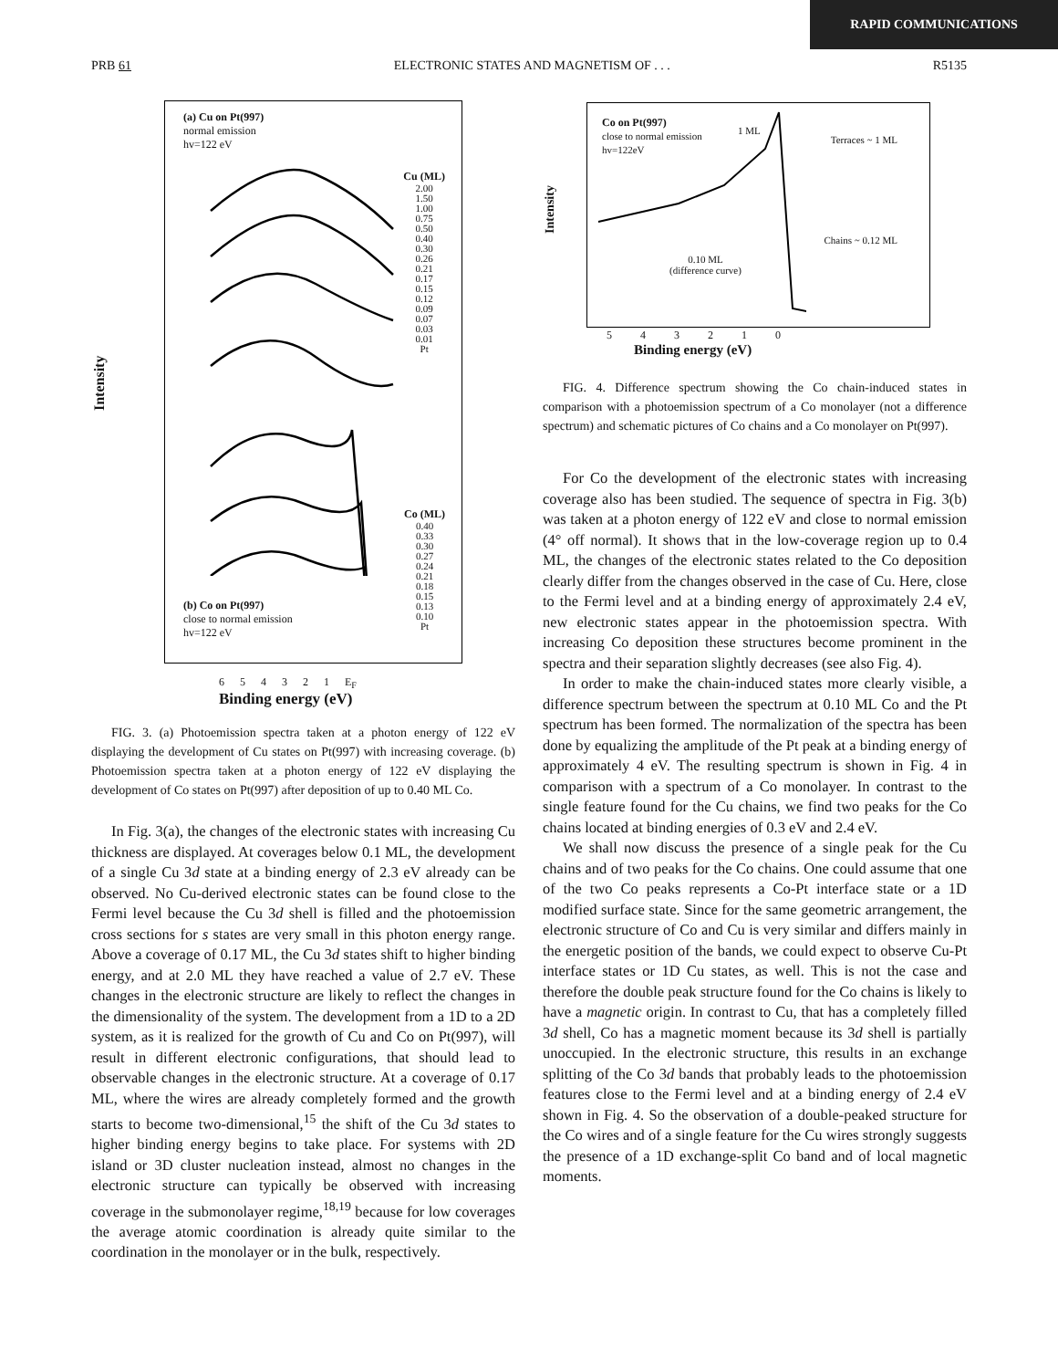RAPID COMMUNICATIONS
PRB 61 ELECTRONIC STATES AND MAGNETISM OF . . . R5135
Intensity
(a) Cu on Pt(997)
normal emission
hv=122 eV
Cu (ML)
2.00
1.50
1.00
0.75
0.50
0.40
0.30
0.26
0.21
0.17
0.15
0.12
0.09
0.07
0.03
0.01
Pt
Co (ML)
0.40
0.33
0.30
0.27
0.24
0.21
0.18
0.15
0.13
0.10
Pt
(b) Co on Pt(997)
close to normal emission
hv=122 eV
6 5 4 3 2 1 E<sub>F</sub>
Binding energy (eV)
FIG. 3. (a) Photoemission spectra taken at a photon energy of 122 eV displaying the development of Cu states on Pt(997) with increasing coverage. (b) Photoemission spectra taken at a photon energy of 122 eV displaying the development of Co states on Pt(997) after deposition of up to 0.40 ML Co.
In Fig. 3(a), the changes of the electronic states with increasing Cu thickness are displayed. At coverages below 0.1 ML, the development of a single Cu 3d state at a binding energy of 2.3 eV already can be observed. No Cu-derived electronic states can be found close to the Fermi level because the Cu 3d shell is filled and the photoemission cross sections for s states are very small in this photon energy range. Above a coverage of 0.17 ML, the Cu 3d states shift to higher binding energy, and at 2.0 ML they have reached a value of 2.7 eV. These changes in the electronic structure are likely to reflect the changes in the dimensionality of the system. The development from a 1D to a 2D system, as it is realized for the growth of Cu and Co on Pt(997), will result in different electronic configurations, that should lead to observable changes in the electronic structure. At a coverage of 0.17 ML, where the wires are already completely formed and the growth starts to become two-dimensional,<sup>15</sup> the shift of the Cu 3d states to higher binding energy begins to take place. For systems with 2D island or 3D cluster nucleation instead, almost no changes in the electronic structure can typically be observed with increasing coverage in the submonolayer regime,<sup>18,19</sup> because for low coverages the average atomic coordination is already quite similar to the coordination in the monolayer or in the bulk, respectively.
Intensity
Co on Pt(997)
close to normal emission
hv=122eV
1 ML
Terraces ~ 1 ML
Chains ~ 0.12 ML
0.10 ML
(difference curve)
5 4 3 2 1 0
Binding energy (eV)
FIG. 4. Difference spectrum showing the Co chain-induced states in comparison with a photoemission spectrum of a Co monolayer (not a difference spectrum) and schematic pictures of Co chains and a Co monolayer on Pt(997).
For Co the development of the electronic states with increasing coverage also has been studied. The sequence of spectra in Fig. 3(b) was taken at a photon energy of 122 eV and close to normal emission (4° off normal). It shows that in the low-coverage region up to 0.4 ML, the changes of the electronic states related to the Co deposition clearly differ from the changes observed in the case of Cu. Here, close to the Fermi level and at a binding energy of approximately 2.4 eV, new electronic states appear in the photoemission spectra. With increasing Co deposition these structures become prominent in the spectra and their separation slightly decreases (see also Fig. 4).
In order to make the chain-induced states more clearly visible, a difference spectrum between the spectrum at 0.10 ML Co and the Pt spectrum has been formed. The normalization of the spectra has been done by equalizing the amplitude of the Pt peak at a binding energy of approximately 4 eV. The resulting spectrum is shown in Fig. 4 in comparison with a spectrum of a Co monolayer. In contrast to the single feature found for the Cu chains, we find two peaks for the Co chains located at binding energies of 0.3 eV and 2.4 eV.
We shall now discuss the presence of a single peak for the Cu chains and of two peaks for the Co chains. One could assume that one of the two Co peaks represents a Co-Pt interface state or a 1D modified surface state. Since for the same geometric arrangement, the electronic structure of Co and Cu is very similar and differs mainly in the energetic position of the bands, we could expect to observe Cu-Pt interface states or 1D Cu states, as well. This is not the case and therefore the double peak structure found for the Co chains is likely to have a magnetic origin. In contrast to Cu, that has a completely filled 3d shell, Co has a magnetic moment because its 3d shell is partially unoccupied. In the electronic structure, this results in an exchange splitting of the Co 3d bands that probably leads to the photoemission features close to the Fermi level and at a binding energy of 2.4 eV shown in Fig. 4. So the observation of a double-peaked structure for the Co wires and of a single feature for the Cu wires strongly suggests the presence of a 1D exchange-split Co band and of local magnetic moments.